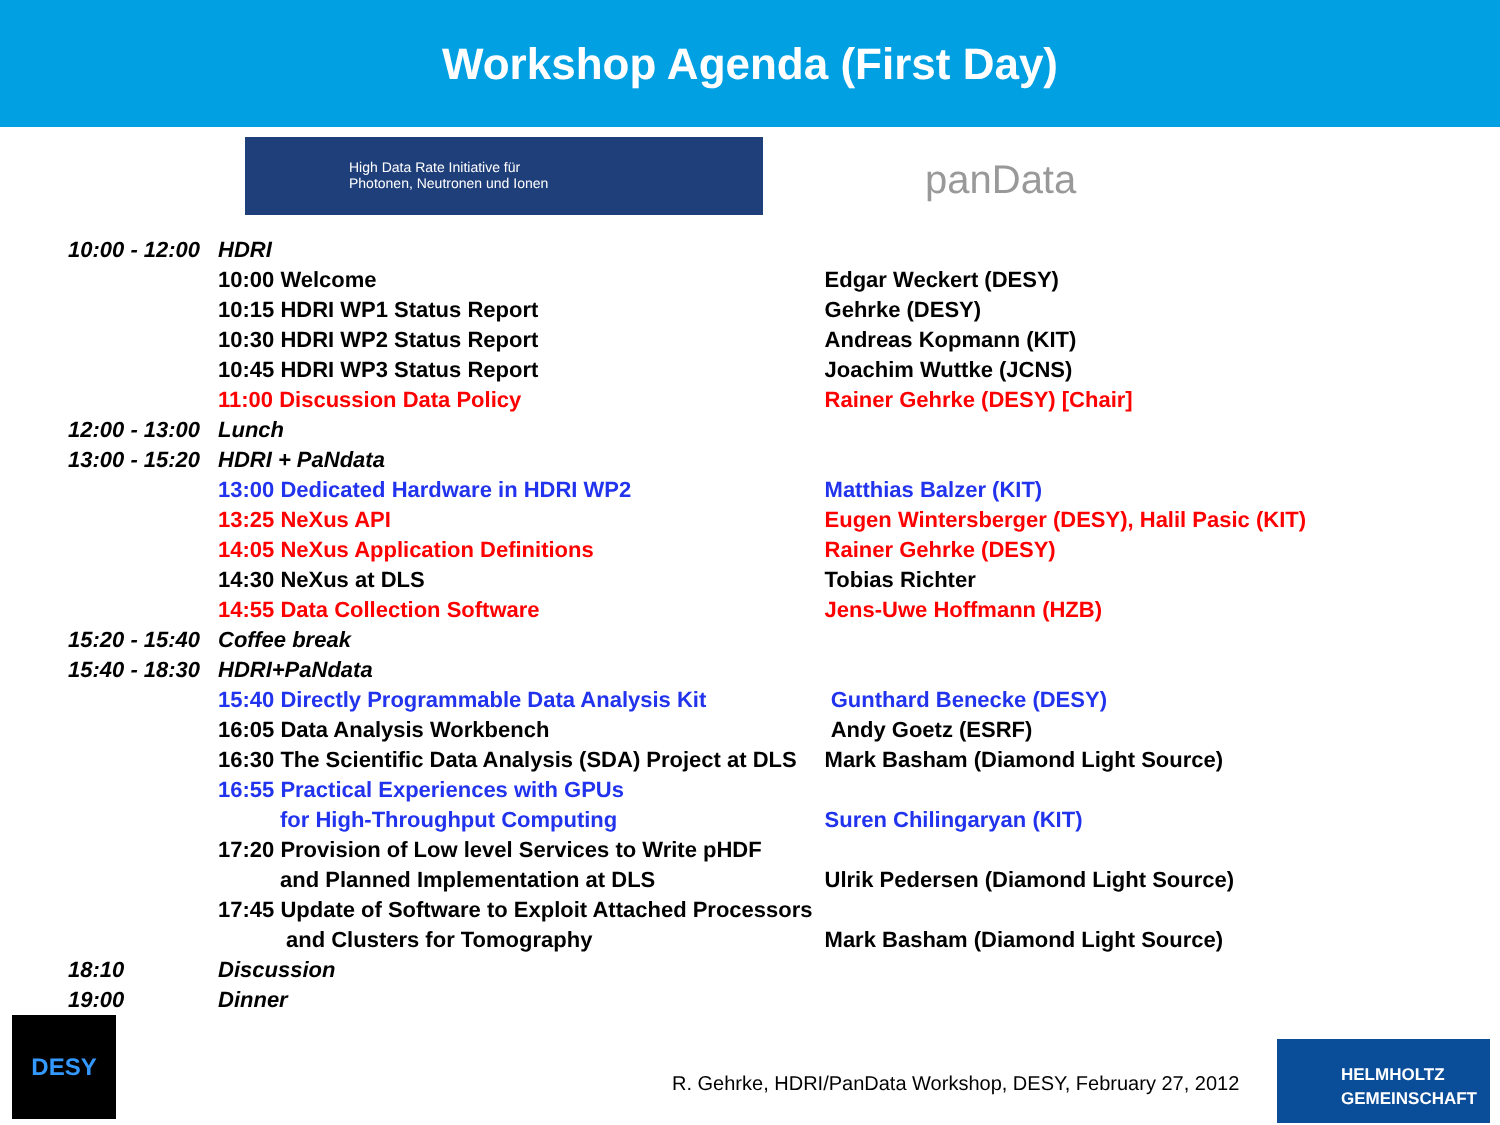Workshop Agenda (First Day)
High Data Rate Initiative für
Photonen, Neutronen und Ionen
panData
| 10:00 - 12:00 | HDRI | |
| | 10:00 Welcome | Edgar Weckert (DESY) |
| | 10:15 HDRI WP1 Status Report | Gehrke (DESY) |
| | 10:30 HDRI WP2 Status Report | Andreas Kopmann (KIT) |
| | 10:45 HDRI WP3 Status Report | Joachim Wuttke (JCNS) |
| | 11:00 Discussion Data Policy | Rainer Gehrke (DESY) [Chair] |
| 12:00 - 13:00 | Lunch | |
| 13:00 - 15:20 | HDRI + PaNdata | |
| | 13:00 Dedicated Hardware in HDRI WP2 | Matthias Balzer (KIT) |
| | 13:25 NeXus API | Eugen Wintersberger (DESY), Halil Pasic (KIT) |
| | 14:05 NeXus Application Definitions | Rainer Gehrke (DESY) |
| | 14:30 NeXus at DLS | Tobias Richter |
| | 14:55 Data Collection Software | Jens-Uwe Hoffmann (HZB) |
| 15:20 - 15:40 | Coffee break | |
| 15:40 - 18:30 | HDRI+PaNdata | |
| | 15:40 Directly Programmable Data Analysis Kit | Gunthard Benecke (DESY) |
| | 16:05 Data Analysis Workbench | Andy Goetz (ESRF) |
| | 16:30 The Scientific Data Analysis (SDA) Project at DLS | Mark Basham (Diamond Light Source) |
| | 16:55 Practical Experiences with GPUs | |
| | for High-Throughput Computing | Suren Chilingaryan (KIT) |
| | 17:20 Provision of Low level Services to Write pHDF | |
| | and Planned Implementation at DLS | Ulrik Pedersen (Diamond Light Source) |
| | 17:45 Update of Software to Exploit Attached Processors | |
| | and Clusters for Tomography | Mark Basham (Diamond Light Source) |
| 18:10 | Discussion | |
| 19:00 | Dinner | |
DESY
R. Gehrke, HDRI/PanData Workshop, DESY, February 27, 2012
HELMHOLTZ
GEMEINSCHAFT